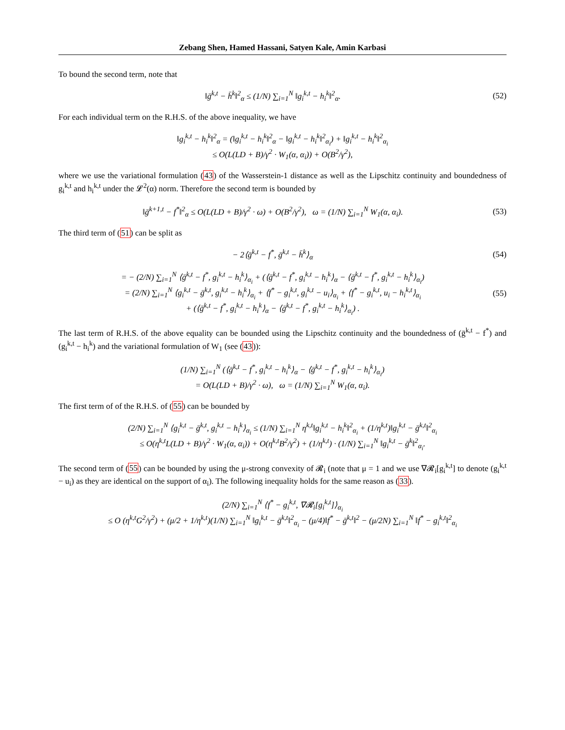Zebang Shen, Hamed Hassani, Satyen Kale, Amin Karbasi
To bound the second term, note that
‖ḡ<sup>k,t</sup> − h̄<sup>k</sup>‖<sup>2</sup><sub>α</sub> ≤ (1/N) ∑<sub>i=1</sub><sup>N</sup> ‖g<sub>i</sub><sup>k,t</sup> − h<sub>i</sub><sup>k</sup>‖<sup>2</sup><sub>α</sub>.
(52)
For each individual term on the R.H.S. of the above inequality, we have
‖g<sub>i</sub><sup>k,t</sup> − h<sub>i</sub><sup>k</sup>‖<sup>2</sup><sub>α</sub> = (‖g<sub>i</sub><sup>k,t</sup> − h<sub>i</sub><sup>k</sup>‖<sup>2</sup><sub>α</sub> − ‖g<sub>i</sub><sup>k,t</sup> − h<sub>i</sub><sup>k</sup>‖<sup>2</sup><sub>α<sub>i</sub></sub>) + ‖g<sub>i</sub><sup>k,t</sup> − h<sub>i</sub><sup>k</sup>‖<sup>2</sup><sub>α<sub>i</sub></sub>
≤ O(L(LD + B)/γ<sup>2</sup> · W<sub>1</sub>(α, α<sub>i</sub>)) + O(B<sup>2</sup>/γ<sup>2</sup>),
where we use the variational formulation (43) of the Wasserstein-1 distance as well as the Lipschitz continuity and boundedness of g<sub>i</sub><sup>k,t</sup> and h<sub>i</sub><sup>k,t</sup> under the 𝓛<sup>2</sup>(α) norm. Therefore the second term is bounded by
‖ḡ<sup>k+1,t</sup> − f<sup>*</sup>‖<sup>2</sup><sub>α</sub> ≤ O(L(LD + B)/γ<sup>2</sup> · ω) + O(B<sup>2</sup>/γ<sup>2</sup>), ω = (1/N) ∑<sub>i=1</sub><sup>N</sup> W<sub>1</sub>(α, α<sub>i</sub>).
(53)
The third term of (51) can be split as
− 2⟨ḡ<sup>k,t</sup> − f<sup>*</sup>, ḡ<sup>k,t</sup> − h̄<sup>k</sup>⟩<sub>α</sub>
(54)
= − (2/N) ∑<sub>i=1</sub><sup>N</sup> ⟨ḡ<sup>k,t</sup> − f<sup>*</sup>, g<sub>i</sub><sup>k,t</sup> − h<sub>i</sub><sup>k</sup>⟩<sub>α<sub>i</sub></sub> + (⟨ḡ<sup>k,t</sup> − f<sup>*</sup>, g<sub>i</sub><sup>k,t</sup> − h<sub>i</sub><sup>k</sup>⟩<sub>α</sub> − ⟨ḡ<sup>k,t</sup> − f<sup>*</sup>, g<sub>i</sub><sup>k,t</sup> − h<sub>i</sub><sup>k</sup>⟩<sub>α<sub>i</sub></sub>)
= (2/N) ∑<sub>i=1</sub><sup>N</sup> ⟨g<sub>i</sub><sup>k,t</sup> − ḡ<sup>k,t</sup>, g<sub>i</sub><sup>k,t</sup> − h<sub>i</sub><sup>k</sup>⟩<sub>α<sub>i</sub></sub> + ⟨f<sup>*</sup> − g<sub>i</sub><sup>k,t</sup>, g<sub>i</sub><sup>k,t</sup> − u<sub>i</sub>⟩<sub>α<sub>i</sub></sub> + ⟨f<sup>*</sup> − g<sub>i</sub><sup>k,t</sup>, u<sub>i</sub> − h<sub>i</sub><sup>k,t</sup>⟩<sub>α<sub>i</sub></sub>
+ (⟨ḡ<sup>k,t</sup> − f<sup>*</sup>, g<sub>i</sub><sup>k,t</sup> − h<sub>i</sub><sup>k</sup>⟩<sub>α</sub> − ⟨ḡ<sup>k,t</sup> − f<sup>*</sup>, g<sub>i</sub><sup>k,t</sup> − h<sub>i</sub><sup>k</sup>⟩<sub>α<sub>i</sub></sub>) .
(55)
The last term of R.H.S. of the above equality can be bounded using the Lipschitz continuity and the boundedness of (ḡ<sup>k,t</sup> − f<sup>*</sup>) and (g<sub>i</sub><sup>k,t</sup> − h<sub>i</sub><sup>k</sup>) and the variational formulation of W<sub>1</sub> (see (43)):
(1/N) ∑<sub>i=1</sub><sup>N</sup> (⟨ḡ<sup>k,t</sup> − f<sup>*</sup>, g<sub>i</sub><sup>k,t</sup> − h<sub>i</sub><sup>k</sup>⟩<sub>α</sub> − ⟨ḡ<sup>k,t</sup> − f<sup>*</sup>, g<sub>i</sub><sup>k,t</sup> − h<sub>i</sub><sup>k</sup>⟩<sub>α<sub>i</sub></sub>)
= O(L(LD + B)/γ<sup>2</sup> · ω), ω = (1/N) ∑<sub>i=1</sub><sup>N</sup> W<sub>1</sub>(α, α<sub>i</sub>).
The first term of of the R.H.S. of (55) can be bounded by
(2/N) ∑<sub>i=1</sub><sup>N</sup> ⟨g<sub>i</sub><sup>k,t</sup> − ḡ<sup>k,t</sup>, g<sub>i</sub><sup>k,t</sup> − h<sub>i</sub><sup>k</sup>⟩<sub>α<sub>i</sub></sub> ≤ (1/N) ∑<sub>i=1</sub><sup>N</sup> η<sup>k,t</sup>‖g<sub>i</sub><sup>k,t</sup> − h<sub>i</sub><sup>k</sup>‖<sup>2</sup><sub>α<sub>i</sub></sub> + (1/η<sup>k,t</sup>)‖g<sub>i</sub><sup>k,t</sup> − ḡ<sup>k,t</sup>‖<sup>2</sup><sub>α<sub>i</sub></sub>
≤ O(η<sup>k,t</sup>L(LD + B)/γ<sup>2</sup> · W<sub>1</sub>(α, α<sub>i</sub>)) + O(η<sup>k,t</sup>B<sup>2</sup>/γ<sup>2</sup>) + (1/η<sup>k,t</sup>) · (1/N) ∑<sub>i=1</sub><sup>N</sup> ‖g<sub>i</sub><sup>k,t</sup> − ḡ<sup>k</sup>‖<sup>2</sup><sub>α<sub>i</sub></sub>.
The second term of (55) can be bounded by using the μ-strong convexity of 𝓡<sub>i</sub> (note that μ = 1 and we use ∇𝓡<sub>i</sub>[g<sub>i</sub><sup>k,t</sup>] to denote (g<sub>i</sub><sup>k,t</sup> − u<sub>i</sub>) as they are identical on the support of α<sub>i</sub>). The following inequality holds for the same reason as (33).
(2/N) ∑<sub>i=1</sub><sup>N</sup> ⟨f<sup>*</sup> − g<sub>i</sub><sup>k,t</sup>, ∇𝓡<sub>i</sub>[g<sub>i</sub><sup>k,t</sup>]⟩<sub>α<sub>i</sub></sub>
≤ O (η<sup>k,t</sup>G<sup>2</sup>/γ<sup>2</sup>) + (μ/2 + 1/η<sup>k,t</sup>)(1/N) ∑<sub>i=1</sub><sup>N</sup> ‖g<sub>i</sub><sup>k,t</sup> − ḡ<sup>k,t</sup>‖<sup>2</sup><sub>α<sub>i</sub></sub> − (μ/4)‖f<sup>*</sup> − ḡ<sup>k,t</sup>‖<sup>2</sup> − (μ/2N) ∑<sub>i=1</sub><sup>N</sup> ‖f<sup>*</sup> − g<sub>i</sub><sup>k,t</sup>‖<sup>2</sup><sub>α<sub>i</sub></sub>